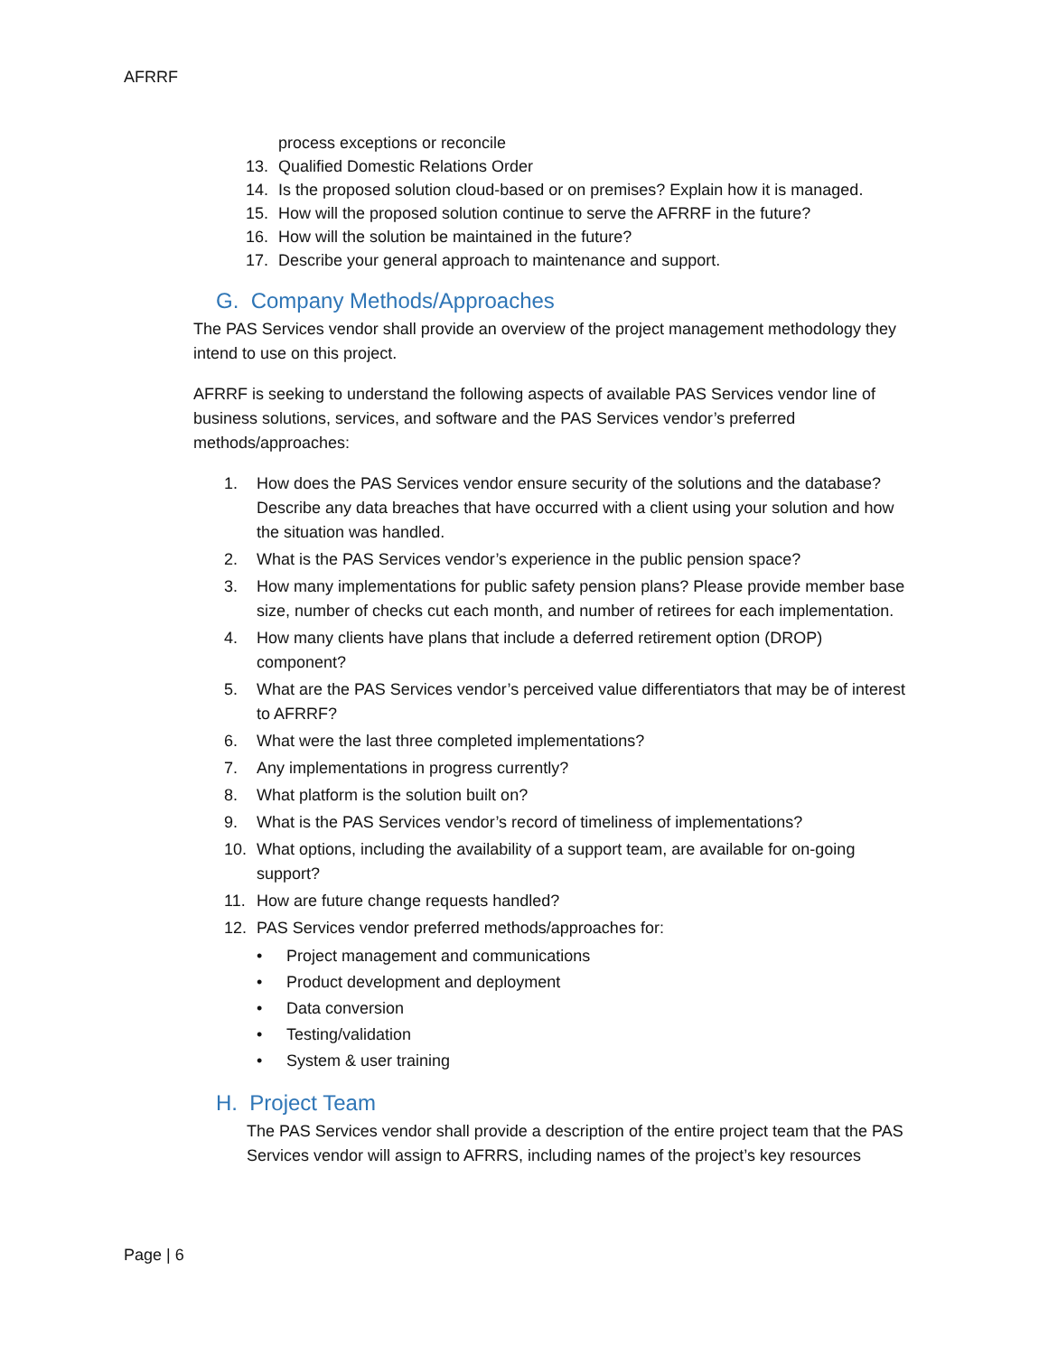AFRRF
process exceptions or reconcile
13. Qualified Domestic Relations Order
14. Is the proposed solution cloud-based or on premises? Explain how it is managed.
15. How will the proposed solution continue to serve the AFRRF in the future?
16. How will the solution be maintained in the future?
17. Describe your general approach to maintenance and support.
G. Company Methods/Approaches
The PAS Services vendor shall provide an overview of the project management methodology they intend to use on this project.
AFRRF is seeking to understand the following aspects of available PAS Services vendor line of business solutions, services, and software and the PAS Services vendor’s preferred methods/approaches:
1. How does the PAS Services vendor ensure security of the solutions and the database? Describe any data breaches that have occurred with a client using your solution and how the situation was handled.
2. What is the PAS Services vendor’s experience in the public pension space?
3. How many implementations for public safety pension plans? Please provide member base size, number of checks cut each month, and number of retirees for each implementation.
4. How many clients have plans that include a deferred retirement option (DROP) component?
5. What are the PAS Services vendor’s perceived value differentiators that may be of interest to AFRRF?
6. What were the last three completed implementations?
7. Any implementations in progress currently?
8. What platform is the solution built on?
9. What is the PAS Services vendor’s record of timeliness of implementations?
10. What options, including the availability of a support team, are available for on-going support?
11. How are future change requests handled?
12. PAS Services vendor preferred methods/approaches for:
• Project management and communications
• Product development and deployment
• Data conversion
• Testing/validation
• System & user training
H. Project Team
The PAS Services vendor shall provide a description of the entire project team that the PAS Services vendor will assign to AFRRS, including names of the project’s key resources
Page | 6